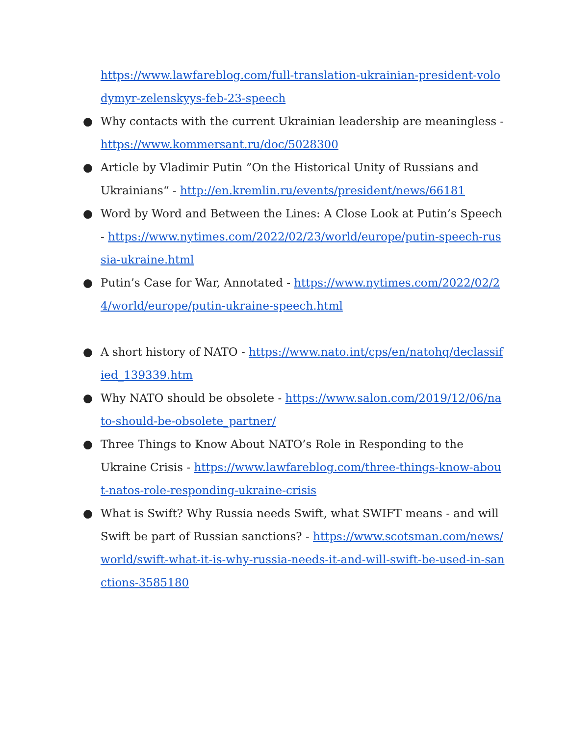https://www.lawfareblog.com/full-translation-ukrainian-president-volodymyr-zelenskyys-feb-23-speech
● Why contacts with the current Ukrainian leadership are meaningless - https://www.kommersant.ru/doc/5028300
● Article by Vladimir Putin ”On the Historical Unity of Russians and Ukrainians“ - http://en.kremlin.ru/events/president/news/66181
● Word by Word and Between the Lines: A Close Look at Putin’s Speech - https://www.nytimes.com/2022/02/23/world/europe/putin-speech-russia-ukraine.html
● Putin’s Case for War, Annotated - https://www.nytimes.com/2022/02/24/world/europe/putin-ukraine-speech.html
● A short history of NATO - https://www.nato.int/cps/en/natohq/declassified_139339.htm
● Why NATO should be obsolete - https://www.salon.com/2019/12/06/nato-should-be-obsolete_partner/
● Three Things to Know About NATO’s Role in Responding to the Ukraine Crisis - https://www.lawfareblog.com/three-things-know-about-natos-role-responding-ukraine-crisis
● What is Swift? Why Russia needs Swift, what SWIFT means - and will Swift be part of Russian sanctions? - https://www.scotsman.com/news/world/swift-what-it-is-why-russia-needs-it-and-will-swift-be-used-in-sanctions-3585180